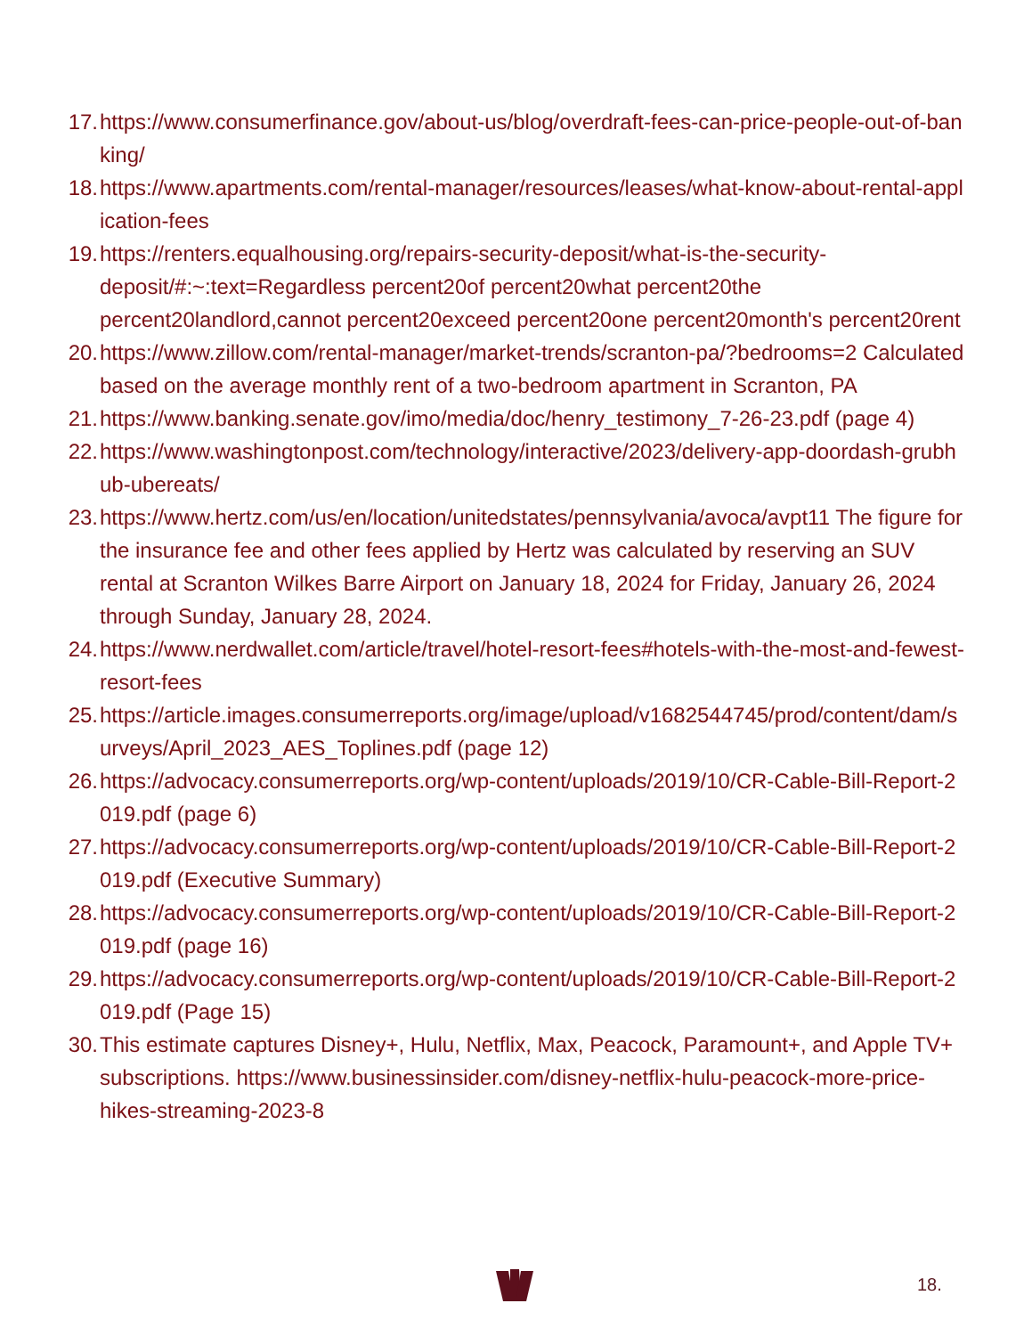17. https://www.consumerfinance.gov/about-us/blog/overdraft-fees-can-price-people-out-of-banking/
18. https://www.apartments.com/rental-manager/resources/leases/what-know-about-rental-application-fees
19. https://renters.equalhousing.org/repairs-security-deposit/what-is-the-security-deposit/#:~:text=Regardless percent20of percent20what percent20the percent20landlord,cannot percent20exceed percent20one percent20month's percent20rent
20. https://www.zillow.com/rental-manager/market-trends/scranton-pa/?bedrooms=2 Calculated based on the average monthly rent of a two-bedroom apartment in Scranton, PA
21. https://www.banking.senate.gov/imo/media/doc/henry_testimony_7-26-23.pdf (page 4)
22. https://www.washingtonpost.com/technology/interactive/2023/delivery-app-doordash-grubhub-ubereats/
23. https://www.hertz.com/us/en/location/unitedstates/pennsylvania/avoca/avpt11 The figure for the insurance fee and other fees applied by Hertz was calculated by reserving an SUV rental at Scranton Wilkes Barre Airport on January 18, 2024 for Friday, January 26, 2024 through Sunday, January 28, 2024.
24. https://www.nerdwallet.com/article/travel/hotel-resort-fees#hotels-with-the-most-and-fewest-resort-fees
25. https://article.images.consumerreports.org/image/upload/v1682544745/prod/content/dam/surveys/April_2023_AES_Toplines.pdf (page 12)
26. https://advocacy.consumerreports.org/wp-content/uploads/2019/10/CR-Cable-Bill-Report-2019.pdf (page 6)
27. https://advocacy.consumerreports.org/wp-content/uploads/2019/10/CR-Cable-Bill-Report-2019.pdf (Executive Summary)
28. https://advocacy.consumerreports.org/wp-content/uploads/2019/10/CR-Cable-Bill-Report-2019.pdf (page 16)
29. https://advocacy.consumerreports.org/wp-content/uploads/2019/10/CR-Cable-Bill-Report-2019.pdf (Page 15)
30. This estimate captures Disney+, Hulu, Netflix, Max, Peacock, Paramount+, and Apple TV+ subscriptions. https://www.businessinsider.com/disney-netflix-hulu-peacock-more-price-hikes-streaming-2023-8
18.